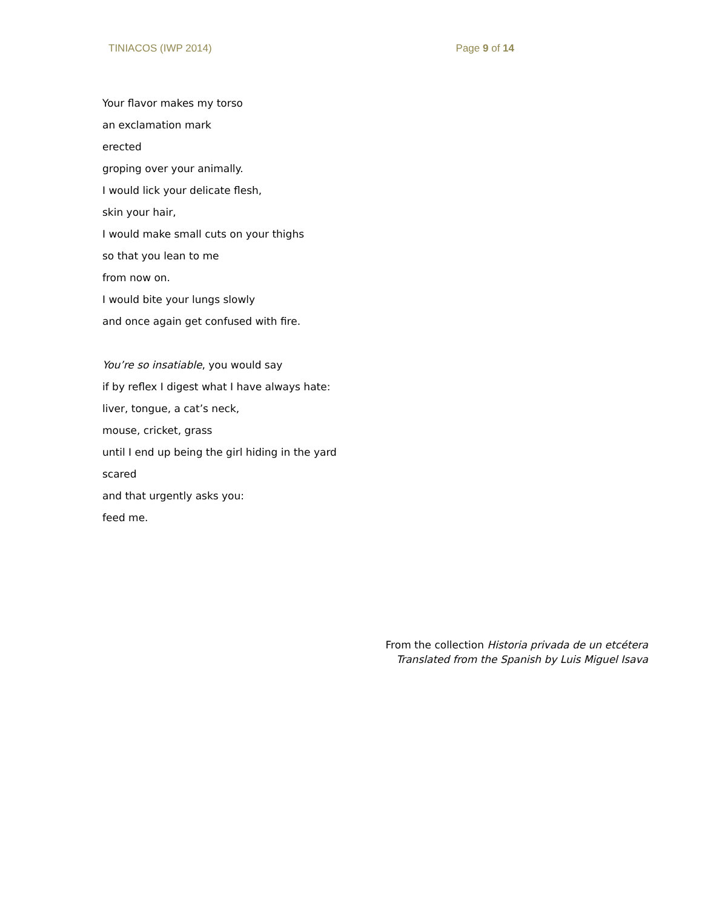TINIACOS (IWP 2014) Page 9 of 14
Your flavor makes my torso
an exclamation mark
erected
groping over your animally.
I would lick your delicate flesh,
skin your hair,
I would make small cuts on your thighs
so that you lean to me
from now on.
I would bite your lungs slowly
and once again get confused with fire.
You’re so insatiable, you would say
if by reflex I digest what I have always hate:
liver, tongue, a cat’s neck,
mouse, cricket, grass
until I end up being the girl hiding in the yard
scared
and that urgently asks you:
feed me.
From the collection Historia privada de un etcétera
Translated from the Spanish by Luis Miguel Isava